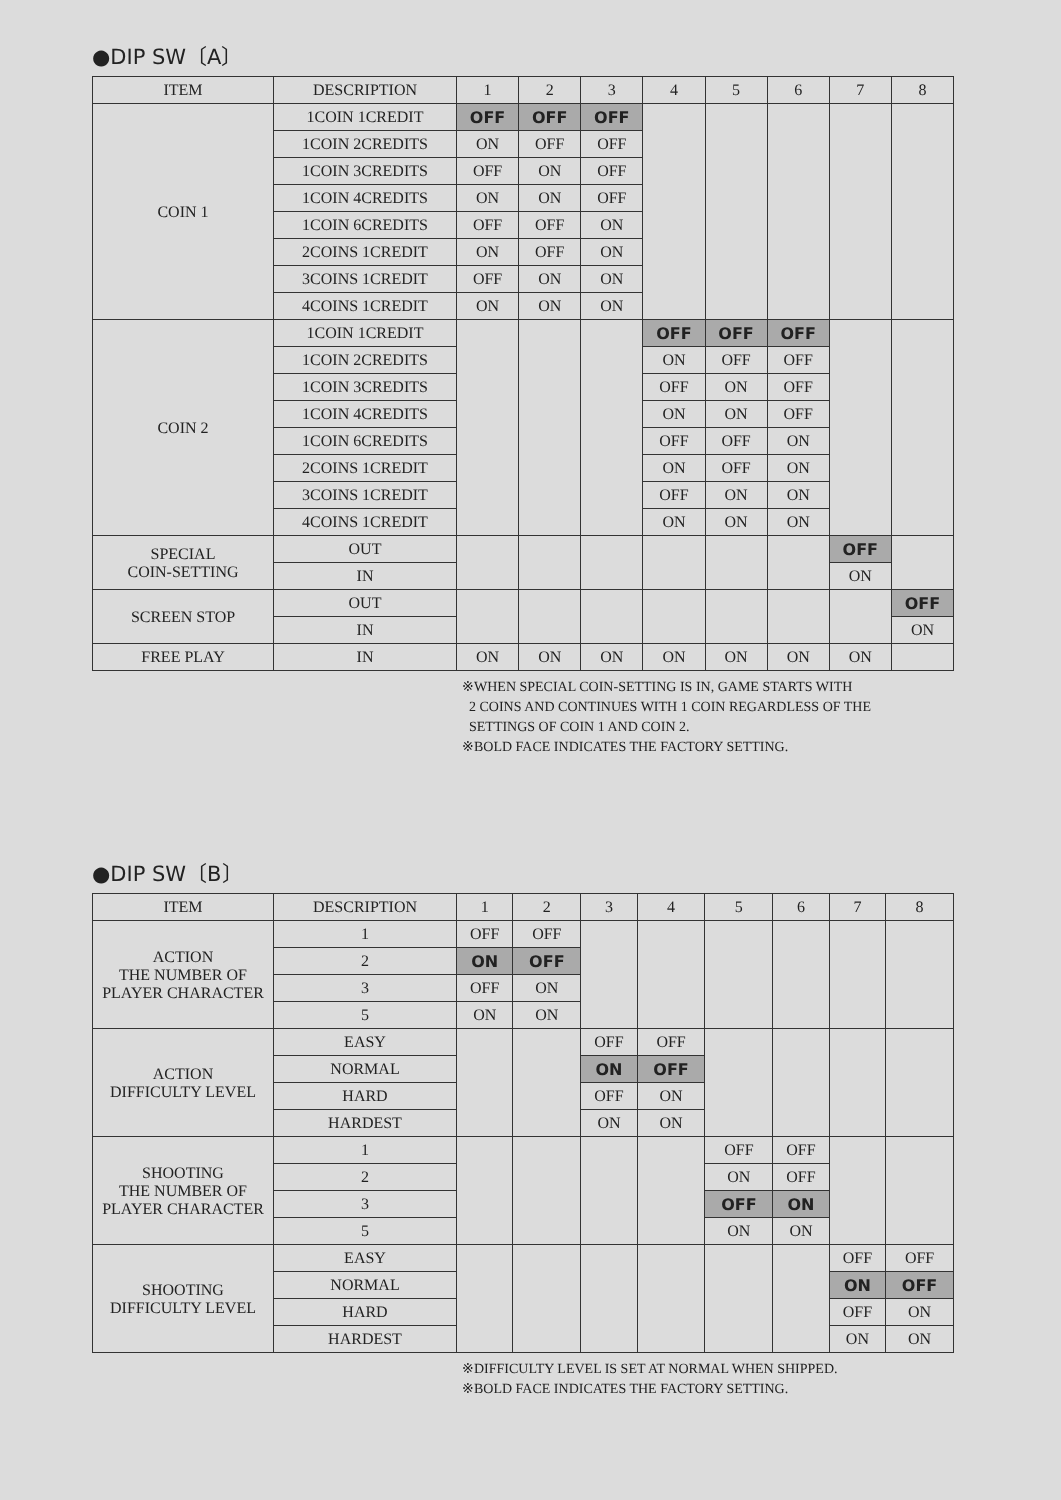●DIP SW〔A〕
| ITEM | DESCRIPTION | 1 | 2 | 3 | 4 | 5 | 6 | 7 | 8 |
| --- | --- | --- | --- | --- | --- | --- | --- | --- | --- |
| COIN 1 | 1COIN 1CREDIT | OFF | OFF | OFF | | | | | |
| | 1COIN 2CREDITS | ON | OFF | OFF | | | | | |
| | 1COIN 3CREDITS | OFF | ON | OFF | | | | | |
| | 1COIN 4CREDITS | ON | ON | OFF | | | | | |
| | 1COIN 6CREDITS | OFF | OFF | ON | | | | | |
| | 2COINS 1CREDIT | ON | OFF | ON | | | | | |
| | 3COINS 1CREDIT | OFF | ON | ON | | | | | |
| | 4COINS 1CREDIT | ON | ON | ON | | | | | |
| COIN 2 | 1COIN 1CREDIT | | | | OFF | OFF | OFF | | |
| | 1COIN 2CREDITS | | | | ON | OFF | OFF | | |
| | 1COIN 3CREDITS | | | | OFF | ON | OFF | | |
| | 1COIN 4CREDITS | | | | ON | ON | OFF | | |
| | 1COIN 6CREDITS | | | | OFF | OFF | ON | | |
| | 2COINS 1CREDIT | | | | ON | OFF | ON | | |
| | 3COINS 1CREDIT | | | | OFF | ON | ON | | |
| | 4COINS 1CREDIT | | | | ON | ON | ON | | |
| SPECIAL COIN-SETTING | OUT | | | | | | | OFF | |
| | IN | | | | | | | ON | |
| SCREEN STOP | OUT | | | | | | | | OFF |
| | IN | | | | | | | | ON |
| FREE PLAY | IN | ON | ON | ON | ON | ON | ON | ON | |
※WHEN SPECIAL COIN-SETTING IS IN, GAME STARTS WITH
2 COINS AND CONTINUES WITH 1 COIN REGARDLESS OF THE
SETTINGS OF COIN 1 AND COIN 2.
※BOLD FACE INDICATES THE FACTORY SETTING.
●DIP SW〔B〕
| ITEM | DESCRIPTION | 1 | 2 | 3 | 4 | 5 | 6 | 7 | 8 |
| --- | --- | --- | --- | --- | --- | --- | --- | --- | --- |
| ACTION THE NUMBER OF PLAYER CHARACTER | 1 | OFF | OFF | | | | | | |
| | 2 | ON | OFF | | | | | | |
| | 3 | OFF | ON | | | | | | |
| | 5 | ON | ON | | | | | | |
| ACTION DIFFICULTY LEVEL | EASY | | | OFF | OFF | | | | |
| | NORMAL | | | ON | OFF | | | | |
| | HARD | | | OFF | ON | | | | |
| | HARDEST | | | ON | ON | | | | |
| SHOOTING THE NUMBER OF PLAYER CHARACTER | 1 | | | | | OFF | OFF | | |
| | 2 | | | | | ON | OFF | | |
| | 3 | | | | | OFF | ON | | |
| | 5 | | | | | ON | ON | | |
| SHOOTING DIFFICULTY LEVEL | EASY | | | | | | | OFF | OFF |
| | NORMAL | | | | | | | ON | OFF |
| | HARD | | | | | | | OFF | ON |
| | HARDEST | | | | | | | ON | ON |
※DIFFICULTY LEVEL IS SET AT NORMAL WHEN SHIPPED.
※BOLD FACE INDICATES THE FACTORY SETTING.